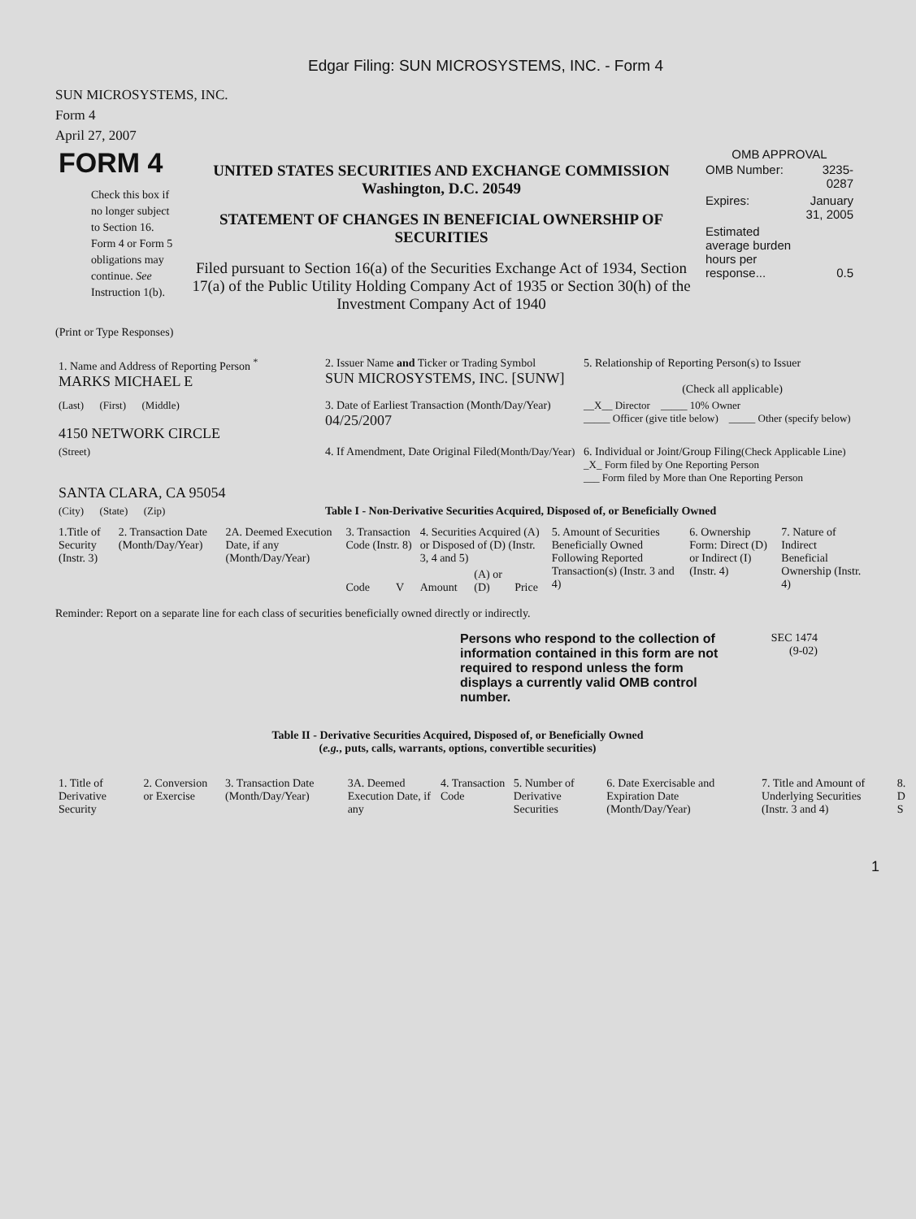Edgar Filing: SUN MICROSYSTEMS, INC. - Form 4
SUN MICROSYSTEMS, INC.
Form 4
April 27, 2007
| FORM 4 Check this box if no longer subject to Section 16. Form 4 or Form 5 obligations may continue. See Instruction 1(b). | UNITED STATES SECURITIES AND EXCHANGE COMMISSION Washington, D.C. 20549 STATEMENT OF CHANGES IN BENEFICIAL OWNERSHIP OF SECURITIES Filed pursuant to Section 16(a) of the Securities Exchange Act of 1934, Section 17(a) of the Public Utility Holding Company Act of 1935 or Section 30(h) of the Investment Company Act of 1940 | OMB APPROVAL / OMB Number: / 3235-0287 / / Expires: / January 31, 2005 / / Estimated average burden hours per response... / 0.5 / |
(Print or Type Responses)
| 1. Name and Address of Reporting Person <sup>*</sup> MARKS MICHAEL E | 2. Issuer Name and Ticker or Trading Symbol SUN MICROSYSTEMS, INC. [SUNW] | 5. Relationship of Reporting Person(s) to Issuer (Check all applicable) |
| (Last) (First) (Middle) 4150 NETWORK CIRCLE | 3. Date of Earliest Transaction (Month/Day/Year) 04/25/2007 | __X__ Director _____ 10% Owner _____ Officer (give title below) _____ Other (specify below) |
| (Street) SANTA CLARA, CA 95054 | 4. If Amendment, Date Original Filed (Month/Day/Year) | 6. Individual or Joint/Group Filing (Check Applicable Line) _X_ Form filed by One Reporting Person ___ Form filed by More than One Reporting Person |
| (City) (State) (Zip) | Table I - Non-Derivative Securities Acquired, Disposed of, or Beneficially Owned | |
| 1.Title of Security (Instr. 3) | 2. Transaction Date (Month/Day/Year) | 2A. Deemed Execution Date, if any (Month/Day/Year) | 3. Transaction Code (Instr. 8) | | 4. Securities Acquired (A) or Disposed of (D) (Instr. 3, 4 and 5) | | | 5. Amount of Securities Beneficially Owned Following Reported Transaction(s) (Instr. 3 and 4) | 6. Ownership Form: Direct (D) or Indirect (I) (Instr. 4) | 7. Nature of Indirect Beneficial Ownership (Instr. 4) |
| --- | --- | --- | --- | --- | --- | --- | --- | --- | --- | --- |
| | | | Code | V | Amount | (A) or (D) | Price | | | |
Reminder: Report on a separate line for each class of securities beneficially owned directly or indirectly.
Persons who respond to the collection of information contained in this form are not required to respond unless the form displays a currently valid OMB control number.
SEC 1474
(9-02)
Table II - Derivative Securities Acquired, Disposed of, or Beneficially Owned
(e.g., puts, calls, warrants, options, convertible securities)
| 1. Title of Derivative Security | 2. Conversion or Exercise | 3. Transaction Date (Month/Day/Year) | 3A. Deemed Execution Date, if any | 4. Transaction Code | 5. Number of Derivative Securities | 6. Date Exercisable and Expiration Date (Month/Day/Year) | 7. Title and Amount of Underlying Securities (Instr. 3 and 4) | 8. D S |
| --- | --- | --- | --- | --- | --- | --- | --- | --- |
1